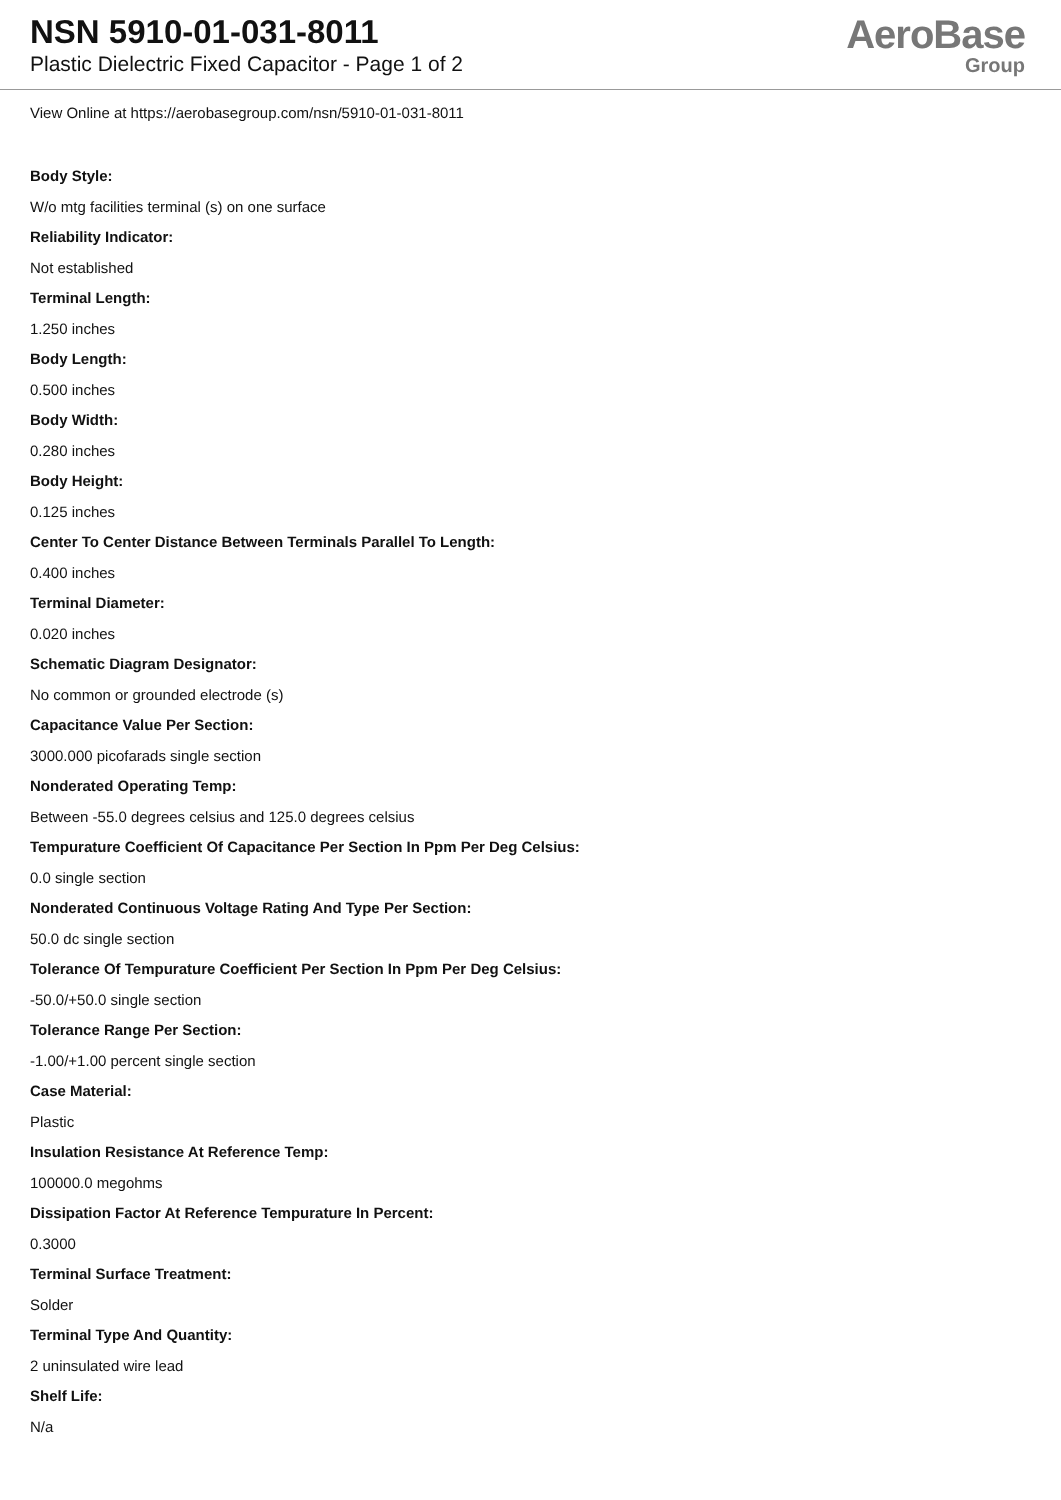NSN 5910-01-031-8011
Plastic Dielectric Fixed Capacitor - Page 1 of 2
AeroBase
Group
View Online at https://aerobasegroup.com/nsn/5910-01-031-8011
Body Style:
W/o mtg facilities terminal (s) on one surface
Reliability Indicator:
Not established
Terminal Length:
1.250 inches
Body Length:
0.500 inches
Body Width:
0.280 inches
Body Height:
0.125 inches
Center To Center Distance Between Terminals Parallel To Length:
0.400 inches
Terminal Diameter:
0.020 inches
Schematic Diagram Designator:
No common or grounded electrode (s)
Capacitance Value Per Section:
3000.000 picofarads single section
Nonderated Operating Temp:
Between -55.0 degrees celsius and 125.0 degrees celsius
Tempurature Coefficient Of Capacitance Per Section In Ppm Per Deg Celsius:
0.0 single section
Nonderated Continuous Voltage Rating And Type Per Section:
50.0 dc single section
Tolerance Of Tempurature Coefficient Per Section In Ppm Per Deg Celsius:
-50.0/+50.0 single section
Tolerance Range Per Section:
-1.00/+1.00 percent single section
Case Material:
Plastic
Insulation Resistance At Reference Temp:
100000.0 megohms
Dissipation Factor At Reference Tempurature In Percent:
0.3000
Terminal Surface Treatment:
Solder
Terminal Type And Quantity:
2 uninsulated wire lead
Shelf Life:
N/a